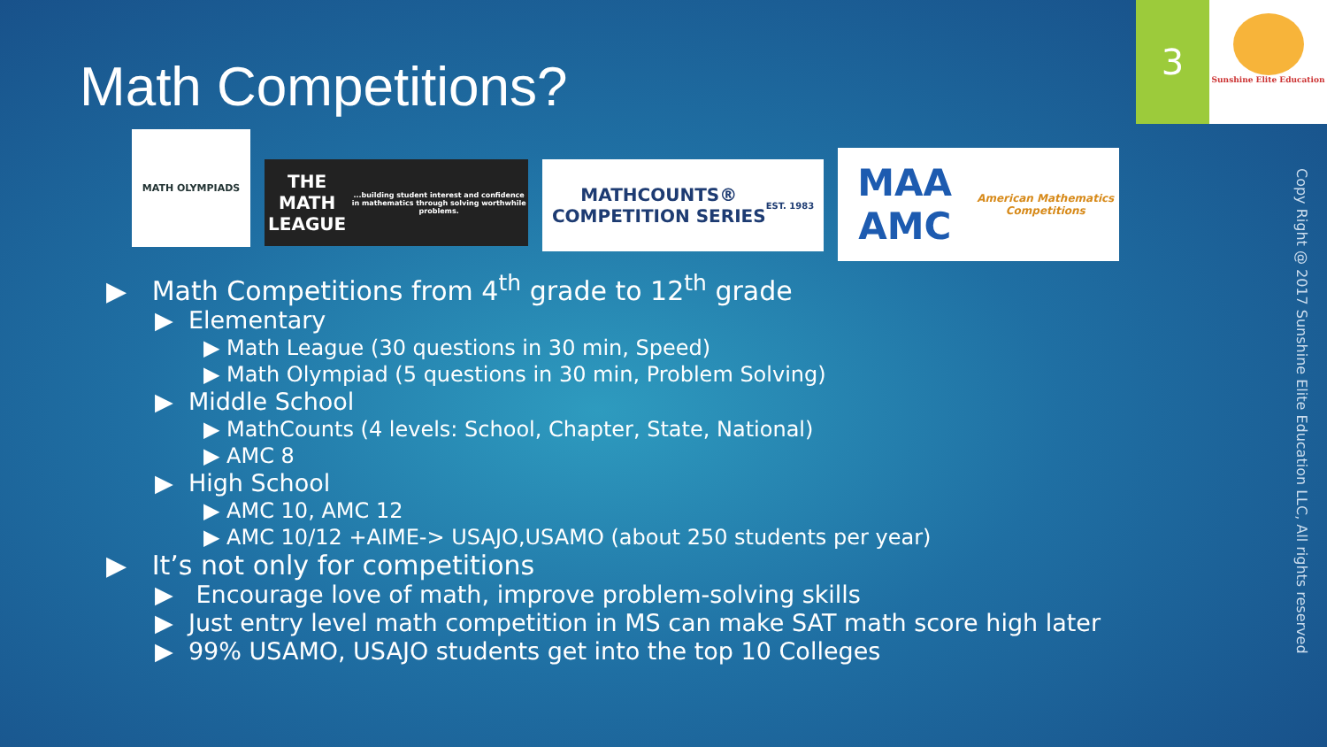Math Competitions?
3 Sunshine Elite Education
MATH OLYMPIADS
THE MATH LEAGUE
...building student interest and confidence in mathematics through solving worthwhile problems.
MATHCOUNTS®
COMPETITION SERIES
EST. 1983
MAA AMC
American Mathematics Competitions
▶ Math Competitions from 4<sup>th</sup> grade to 12<sup>th</sup> grade
▶ Elementary
▶ Math League (30 questions in 30 min, Speed)
▶ Math Olympiad (5 questions in 30 min, Problem Solving)
▶ Middle School
▶ MathCounts (4 levels: School, Chapter, State, National)
▶ AMC 8
▶ High School
▶ AMC 10, AMC 12
▶ AMC 10/12 +AIME-> USAJO,USAMO (about 250 students per year)
▶ It’s not only for competitions
▶ Encourage love of math, improve problem-solving skills
▶ Just entry level math competition in MS can make SAT math score high later
▶ 99% USAMO, USAJO students get into the top 10 Colleges
Copy Right @ 2017 Sunshine Elite Education LLC, All rights reserved